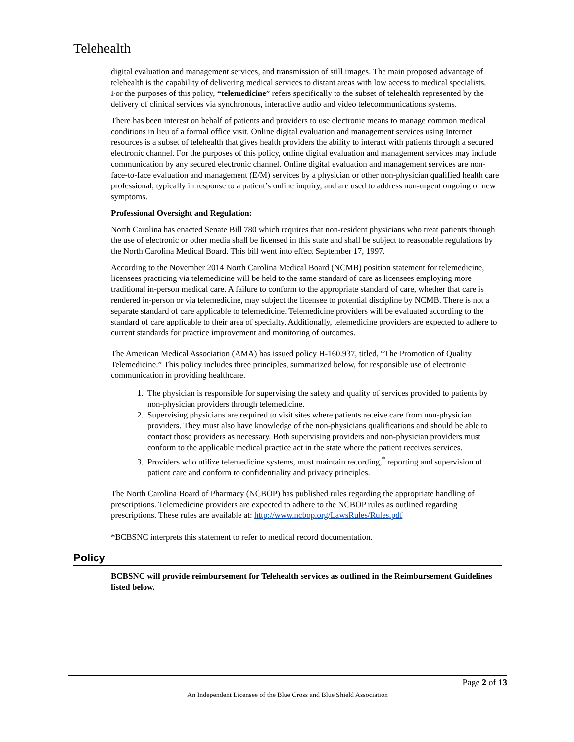Telehealth
digital evaluation and management services, and transmission of still images. The main proposed advantage of telehealth is the capability of delivering medical services to distant areas with low access to medical specialists. For the purposes of this policy, “telemedicine” refers specifically to the subset of telehealth represented by the delivery of clinical services via synchronous, interactive audio and video telecommunications systems.
There has been interest on behalf of patients and providers to use electronic means to manage common medical conditions in lieu of a formal office visit. Online digital evaluation and management services using Internet resources is a subset of telehealth that gives health providers the ability to interact with patients through a secured electronic channel. For the purposes of this policy, online digital evaluation and management services may include communication by any secured electronic channel. Online digital evaluation and management services are non-face-to-face evaluation and management (E/M) services by a physician or other non-physician qualified health care professional, typically in response to a patient’s online inquiry, and are used to address non-urgent ongoing or new symptoms.
Professional Oversight and Regulation:
North Carolina has enacted Senate Bill 780 which requires that non-resident physicians who treat patients through the use of electronic or other media shall be licensed in this state and shall be subject to reasonable regulations by the North Carolina Medical Board. This bill went into effect September 17, 1997.
According to the November 2014 North Carolina Medical Board (NCMB) position statement for telemedicine, licensees practicing via telemedicine will be held to the same standard of care as licensees employing more traditional in-person medical care. A failure to conform to the appropriate standard of care, whether that care is rendered in-person or via telemedicine, may subject the licensee to potential discipline by NCMB. There is not a separate standard of care applicable to telemedicine. Telemedicine providers will be evaluated according to the standard of care applicable to their area of specialty. Additionally, telemedicine providers are expected to adhere to current standards for practice improvement and monitoring of outcomes.
The American Medical Association (AMA) has issued policy H-160.937, titled, “The Promotion of Quality Telemedicine.” This policy includes three principles, summarized below, for responsible use of electronic communication in providing healthcare.
1. The physician is responsible for supervising the safety and quality of services provided to patients by non-physician providers through telemedicine.
2. Supervising physicians are required to visit sites where patients receive care from non-physician providers. They must also have knowledge of the non-physicians qualifications and should be able to contact those providers as necessary. Both supervising providers and non-physician providers must conform to the applicable medical practice act in the state where the patient receives services.
3. Providers who utilize telemedicine systems, must maintain recording,<sup>*</sup> reporting and supervision of patient care and conform to confidentiality and privacy principles.
The North Carolina Board of Pharmacy (NCBOP) has published rules regarding the appropriate handling of prescriptions. Telemedicine providers are expected to adhere to the NCBOP rules as outlined regarding prescriptions. These rules are available at: http://www.ncbop.org/LawsRules/Rules.pdf
*BCBSNC interprets this statement to refer to medical record documentation.
Policy
BCBSNC will provide reimbursement for Telehealth services as outlined in the Reimbursement Guidelines listed below.
Page 2 of 13
An Independent Licensee of the Blue Cross and Blue Shield Association